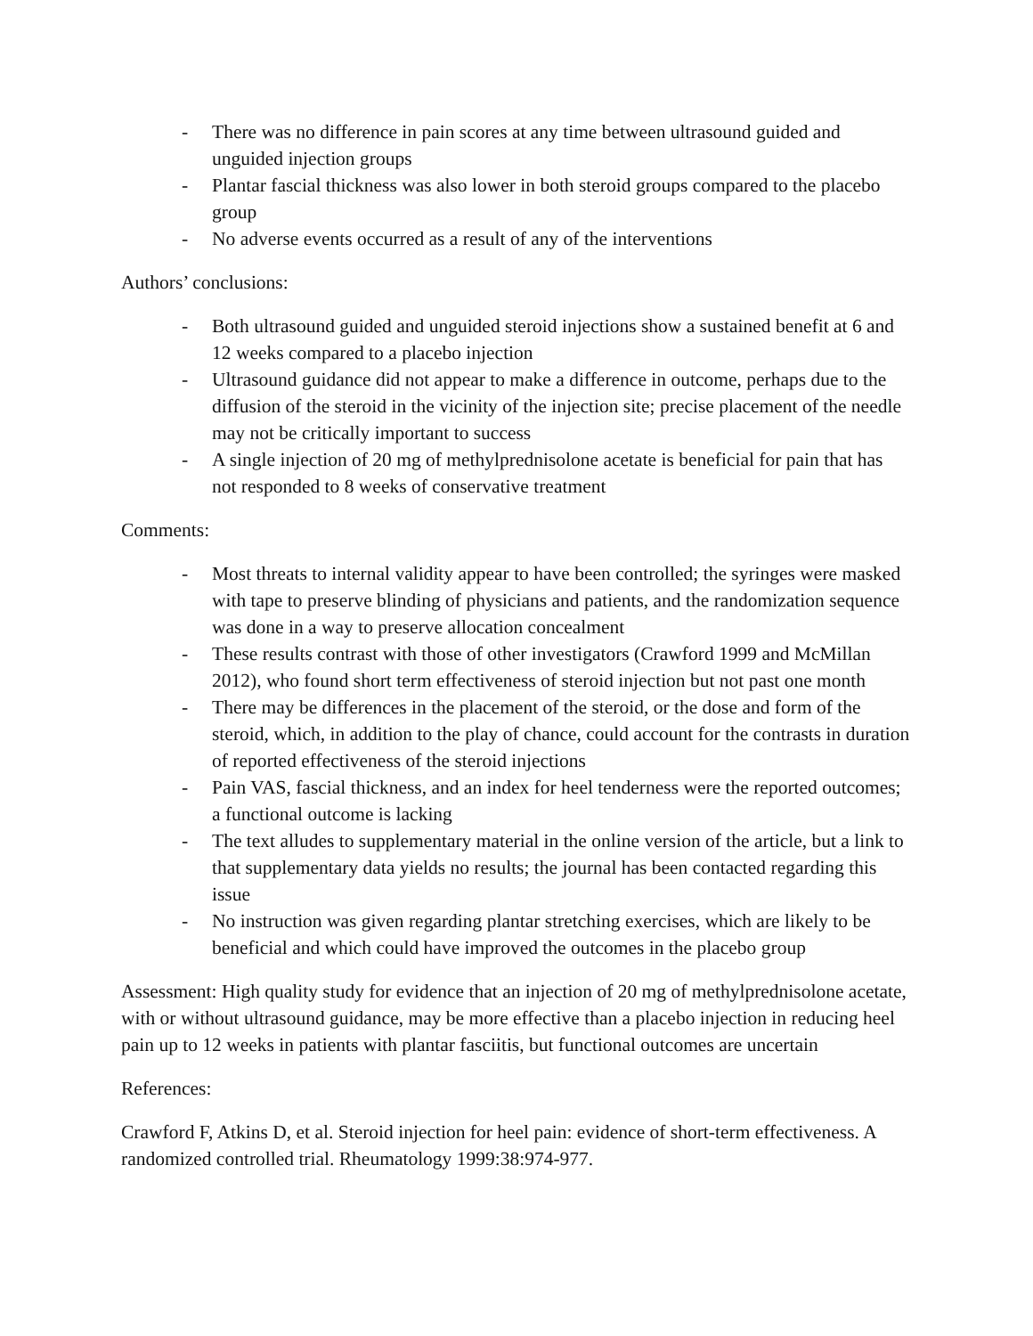- There was no difference in pain scores at any time between ultrasound guided and unguided injection groups
- Plantar fascial thickness was also lower in both steroid groups compared to the placebo group
- No adverse events occurred as a result of any of the interventions
Authors’ conclusions:
- Both ultrasound guided and unguided steroid injections show a sustained benefit at 6 and 12 weeks compared to a placebo injection
- Ultrasound guidance did not appear to make a difference in outcome, perhaps due to the diffusion of the steroid in the vicinity of the injection site; precise placement of the needle may not be critically important to success
- A single injection of 20 mg of methylprednisolone acetate is beneficial for pain that has not responded to 8 weeks of conservative treatment
Comments:
- Most threats to internal validity appear to have been controlled; the syringes were masked with tape to preserve blinding of physicians and patients, and the randomization sequence was done in a way to preserve allocation concealment
- These results contrast with those of other investigators (Crawford 1999 and McMillan 2012), who found short term effectiveness of steroid injection but not past one month
- There may be differences in the placement of the steroid, or the dose and form of the steroid, which, in addition to the play of chance, could account for the contrasts in duration of reported effectiveness of the steroid injections
- Pain VAS, fascial thickness, and an index for heel tenderness were the reported outcomes; a functional outcome is lacking
- The text alludes to supplementary material in the online version of the article, but a link to that supplementary data yields no results; the journal has been contacted regarding this issue
- No instruction was given regarding plantar stretching exercises, which are likely to be beneficial and which could have improved the outcomes in the placebo group
Assessment: High quality study for evidence that an injection of 20 mg of methylprednisolone acetate, with or without ultrasound guidance, may be more effective than a placebo injection in reducing heel pain up to 12 weeks in patients with plantar fasciitis, but functional outcomes are uncertain
References:
Crawford F, Atkins D, et al. Steroid injection for heel pain: evidence of short-term effectiveness. A randomized controlled trial. Rheumatology 1999:38:974-977.